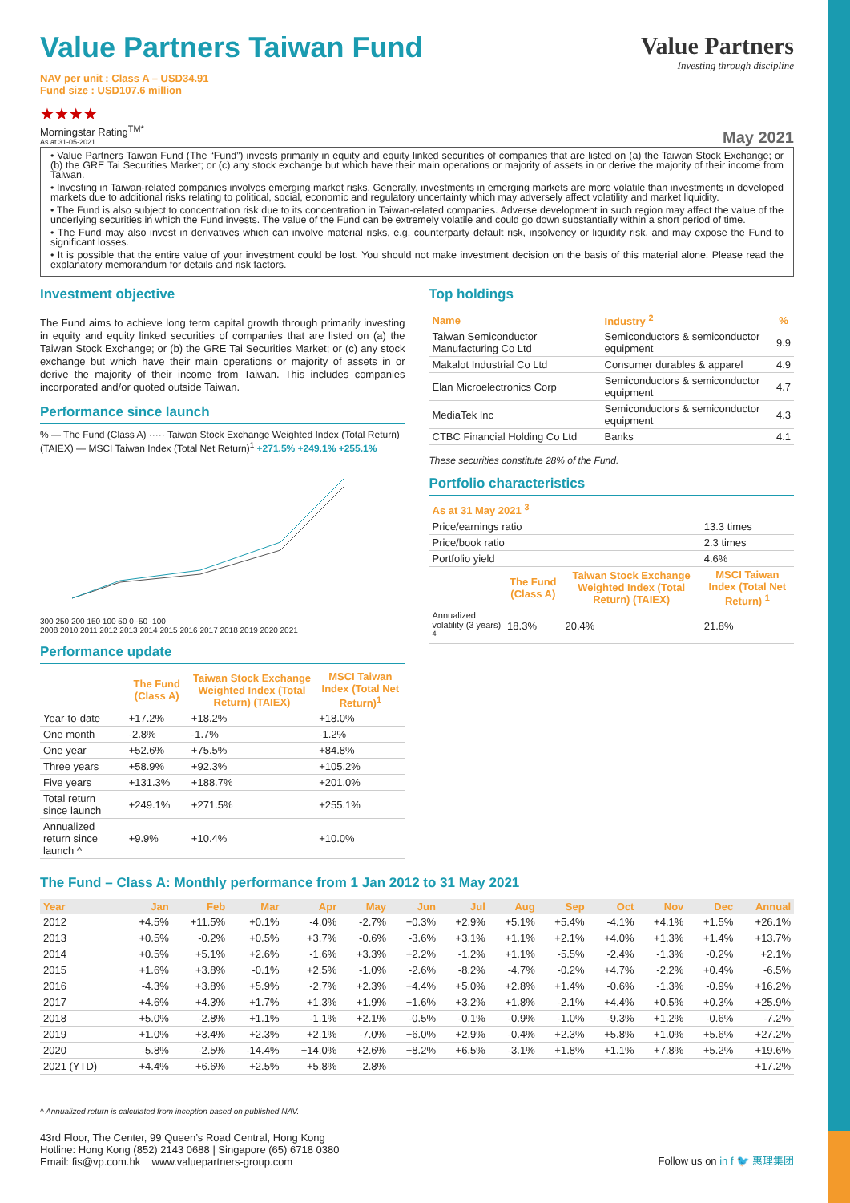Value Partners Taiwan Fund
NAV per unit : Class A – USD34.91
Fund size : USD107.6 million
★★★★
Morningstar Rating<sup>TM*</sup>
As at 31-05-2021
Value Partners
Investing through discipline
May 2021
• Value Partners Taiwan Fund (The “Fund”) invests primarily in equity and equity linked securities of companies that are listed on (a) the Taiwan Stock Exchange; or (b) the GRE Tai Securities Market; or (c) any stock exchange but which have their main operations or majority of assets in or derive the majority of their income from Taiwan.
• Investing in Taiwan-related companies involves emerging market risks. Generally, investments in emerging markets are more volatile than investments in developed markets due to additional risks relating to political, social, economic and regulatory uncertainty which may adversely affect volatility and market liquidity.
• The Fund is also subject to concentration risk due to its concentration in Taiwan-related companies. Adverse development in such region may affect the value of the underlying securities in which the Fund invests. The value of the Fund can be extremely volatile and could go down substantially within a short period of time.
• The Fund may also invest in derivatives which can involve material risks, e.g. counterparty default risk, insolvency or liquidity risk, and may expose the Fund to significant losses.
• It is possible that the entire value of your investment could be lost. You should not make investment decision on the basis of this material alone. Please read the explanatory memorandum for details and risk factors.
Investment objective
The Fund aims to achieve long term capital growth through primarily investing in equity and equity linked securities of companies that are listed on (a) the Taiwan Stock Exchange; or (b) the GRE Tai Securities Market; or (c) any stock exchange but which have their main operations or majority of assets in or derive the majority of their income from Taiwan. This includes companies incorporated and/or quoted outside Taiwan.
Performance since launch
% — The Fund (Class A) ····· Taiwan Stock Exchange Weighted Index (Total Return) (TAIEX) — MSCI Taiwan Index (Total Net Return)<sup>1</sup> +271.5% +249.1% +255.1%
300 250 200 150 100 50 0 -50 -100
2008 2010 2011 2012 2013 2014 2015 2016 2017 2018 2019 2020 2021
Performance update
| | The Fund (Class A) | Taiwan Stock Exchange Weighted Index (Total Return) (TAIEX) | MSCI Taiwan Index (Total Net Return)<sup>1</sup> |
| --- | --- | --- | --- |
| Year-to-date | +17.2% | +18.2% | +18.0% |
| One month | -2.8% | -1.7% | -1.2% |
| One year | +52.6% | +75.5% | +84.8% |
| Three years | +58.9% | +92.3% | +105.2% |
| Five years | +131.3% | +188.7% | +201.0% |
| Total return since launch | +249.1% | +271.5% | +255.1% |
| Annualized return since launch ^ | +9.9% | +10.4% | +10.0% |
Top holdings
| Name | Industry <sup>2</sup> | % |
| --- | --- | --- |
| Taiwan Semiconductor Manufacturing Co Ltd | Semiconductors & semiconductor equipment | 9.9 |
| Makalot Industrial Co Ltd | Consumer durables & apparel | 4.9 |
| Elan Microelectronics Corp | Semiconductors & semiconductor equipment | 4.7 |
| MediaTek Inc | Semiconductors & semiconductor equipment | 4.3 |
| CTBC Financial Holding Co Ltd | Banks | 4.1 |
These securities constitute 28% of the Fund.
Portfolio characteristics
| As at 31 May 2021 <sup>3</sup> | | | |
| --- | --- | --- | --- |
| Price/earnings ratio | | | 13.3 times |
| Price/book ratio | | | 2.3 times |
| Portfolio yield | | | 4.6% |
| | The Fund (Class A) | Taiwan Stock Exchange Weighted Index (Total Return) (TAIEX) | MSCI Taiwan Index (Total Net Return) <sup>1</sup> |
| Annualized volatility (3 years) <sup>4</sup> | 18.3% | 20.4% | 21.8% |
The Fund – Class A: Monthly performance from 1 Jan 2012 to 31 May 2021
| Year | Jan | Feb | Mar | Apr | May | Jun | Jul | Aug | Sep | Oct | Nov | Dec | Annual |
| --- | --- | --- | --- | --- | --- | --- | --- | --- | --- | --- | --- | --- | --- |
| 2012 | +4.5% | +11.5% | +0.1% | -4.0% | -2.7% | +0.3% | +2.9% | +5.1% | +5.4% | -4.1% | +4.1% | +1.5% | +26.1% |
| 2013 | +0.5% | -0.2% | +0.5% | +3.7% | -0.6% | -3.6% | +3.1% | +1.1% | +2.1% | +4.0% | +1.3% | +1.4% | +13.7% |
| 2014 | +0.5% | +5.1% | +2.6% | -1.6% | +3.3% | +2.2% | -1.2% | +1.1% | -5.5% | -2.4% | -1.3% | -0.2% | +2.1% |
| 2015 | +1.6% | +3.8% | -0.1% | +2.5% | -1.0% | -2.6% | -8.2% | -4.7% | -0.2% | +4.7% | -2.2% | +0.4% | -6.5% |
| 2016 | -4.3% | +3.8% | +5.9% | -2.7% | +2.3% | +4.4% | +5.0% | +2.8% | +1.4% | -0.6% | -1.3% | -0.9% | +16.2% |
| 2017 | +4.6% | +4.3% | +1.7% | +1.3% | +1.9% | +1.6% | +3.2% | +1.8% | -2.1% | +4.4% | +0.5% | +0.3% | +25.9% |
| 2018 | +5.0% | -2.8% | +1.1% | -1.1% | +2.1% | -0.5% | -0.1% | -0.9% | -1.0% | -9.3% | +1.2% | -0.6% | -7.2% |
| 2019 | +1.0% | +3.4% | +2.3% | +2.1% | -7.0% | +6.0% | +2.9% | -0.4% | +2.3% | +5.8% | +1.0% | +5.6% | +27.2% |
| 2020 | -5.8% | -2.5% | -14.4% | +14.0% | +2.6% | +8.2% | +6.5% | -3.1% | +1.8% | +1.1% | +7.8% | +5.2% | +19.6% |
| 2021 (YTD) | +4.4% | +6.6% | +2.5% | +5.8% | -2.8% | | | | | | | | +17.2% |
^ Annualized return is calculated from inception based on published NAV.
43rd Floor, The Center, 99 Queen’s Road Central, Hong Kong
Hotline: Hong Kong (852) 2143 0688 | Singapore (65) 6718 0380
Email: fis@vp.com.hk www.valuepartners-group.com
Follow us on in f 🐦 惠理集团